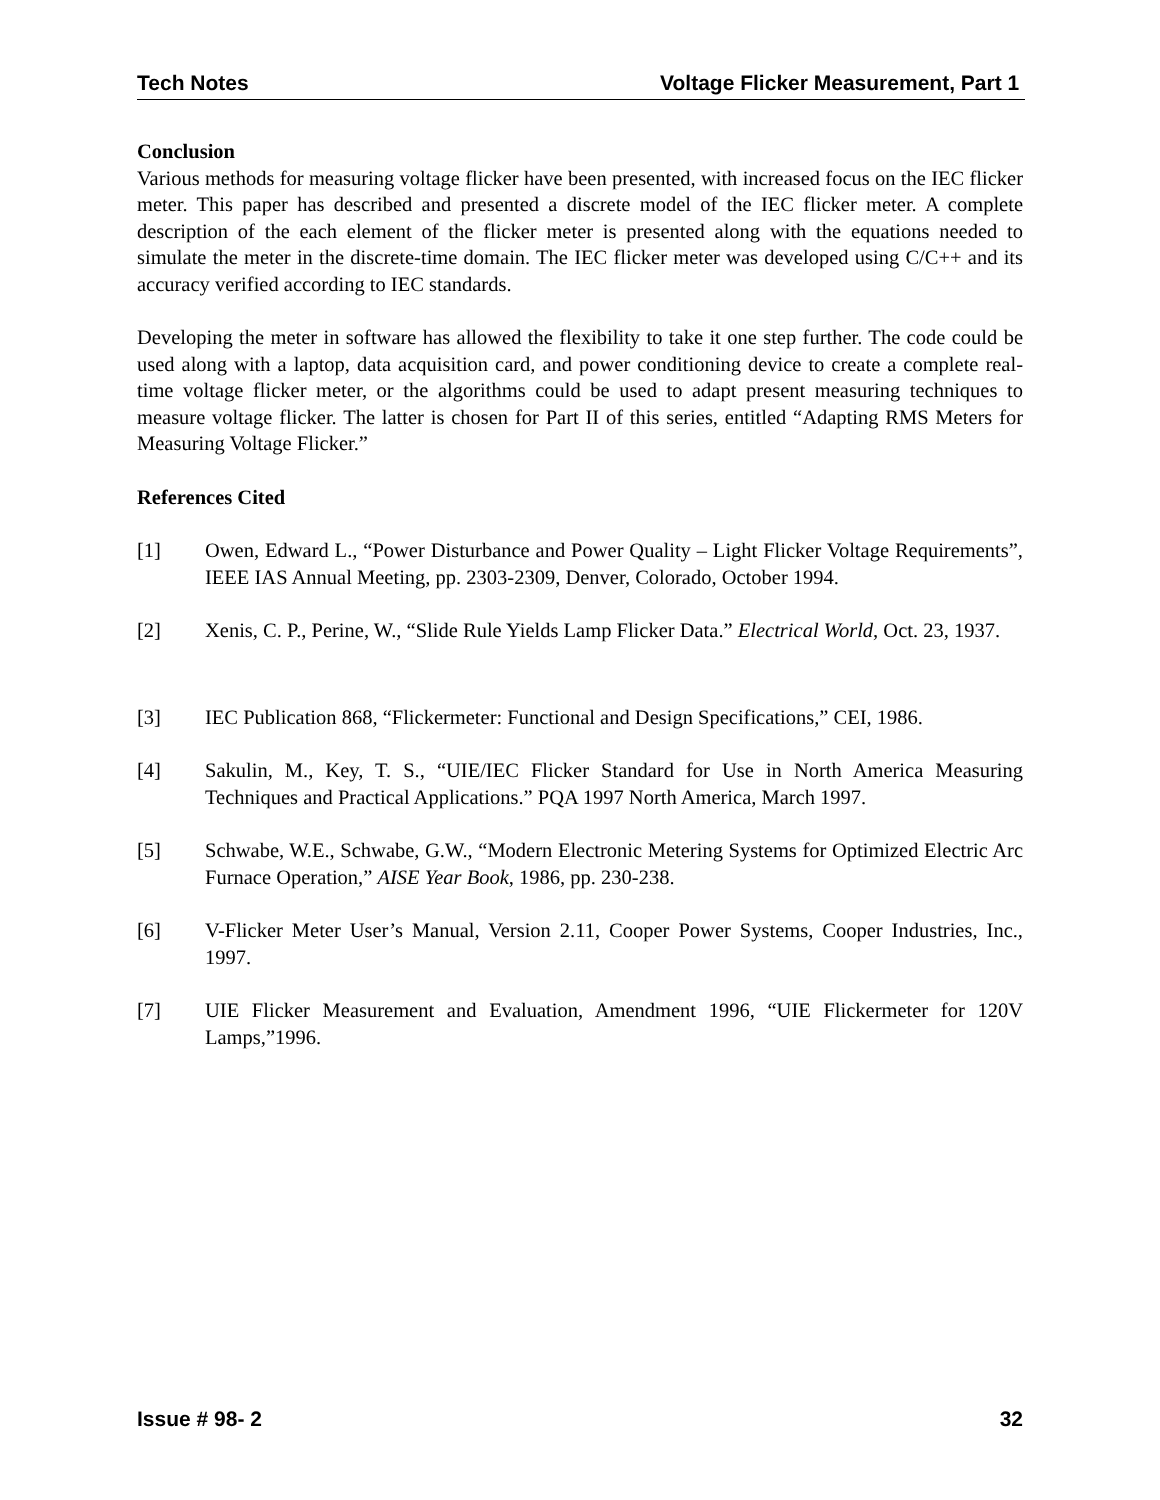Tech Notes Voltage Flicker Measurement, Part 1
Conclusion
Various methods for measuring voltage flicker have been presented, with increased focus on the IEC flicker meter. This paper has described and presented a discrete model of the IEC flicker meter. A complete description of the each element of the flicker meter is presented along with the equations needed to simulate the meter in the discrete-time domain. The IEC flicker meter was developed using C/C++ and its accuracy verified according to IEC standards.
Developing the meter in software has allowed the flexibility to take it one step further. The code could be used along with a laptop, data acquisition card, and power conditioning device to create a complete real-time voltage flicker meter, or the algorithms could be used to adapt present measuring techniques to measure voltage flicker. The latter is chosen for Part II of this series, entitled “Adapting RMS Meters for Measuring Voltage Flicker.”
References Cited
[1] Owen, Edward L., “Power Disturbance and Power Quality – Light Flicker Voltage Requirements”, IEEE IAS Annual Meeting, pp. 2303-2309, Denver, Colorado, October 1994.
[2] Xenis, C. P., Perine, W., “Slide Rule Yields Lamp Flicker Data.” Electrical World, Oct. 23, 1937.
[3] IEC Publication 868, “Flickermeter: Functional and Design Specifications,” CEI, 1986.
[4] Sakulin, M., Key, T. S., “UIE/IEC Flicker Standard for Use in North America Measuring Techniques and Practical Applications.” PQA 1997 North America, March 1997.
[5] Schwabe, W.E., Schwabe, G.W., “Modern Electronic Metering Systems for Optimized Electric Arc Furnace Operation,” AISE Year Book, 1986, pp. 230-238.
[6] V-Flicker Meter User’s Manual, Version 2.11, Cooper Power Systems, Cooper Industries, Inc., 1997.
[7] UIE Flicker Measurement and Evaluation, Amendment 1996, “UIE Flickermeter for 120V Lamps,”1996.
Issue # 98- 2 32